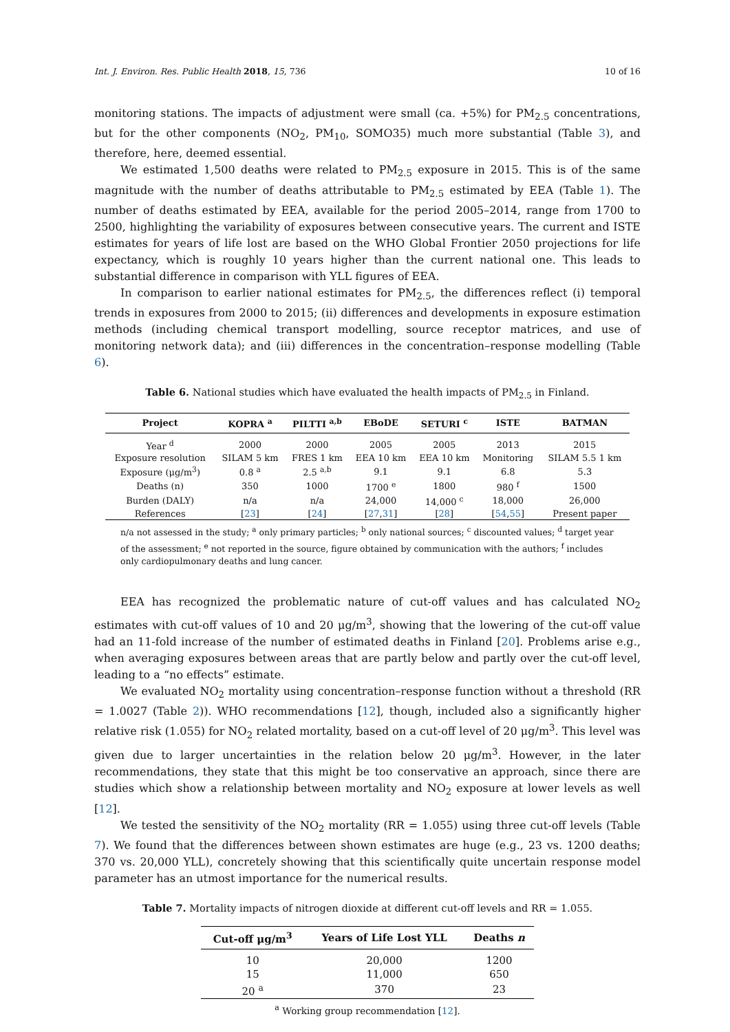Int. J. Environ. Res. Public Health 2018, 15, 736 10 of 16
monitoring stations. The impacts of adjustment were small (ca. +5%) for PM<sub>2.5</sub> concentrations, but for the other components (NO<sub>2</sub>, PM<sub>10</sub>, SOMO35) much more substantial (Table 3), and therefore, here, deemed essential.
We estimated 1,500 deaths were related to PM<sub>2.5</sub> exposure in 2015. This is of the same magnitude with the number of deaths attributable to PM<sub>2.5</sub> estimated by EEA (Table 1). The number of deaths estimated by EEA, available for the period 2005–2014, range from 1700 to 2500, highlighting the variability of exposures between consecutive years. The current and ISTE estimates for years of life lost are based on the WHO Global Frontier 2050 projections for life expectancy, which is roughly 10 years higher than the current national one. This leads to substantial difference in comparison with YLL figures of EEA.
In comparison to earlier national estimates for PM<sub>2.5</sub>, the differences reflect (i) temporal trends in exposures from 2000 to 2015; (ii) differences and developments in exposure estimation methods (including chemical transport modelling, source receptor matrices, and use of monitoring network data); and (iii) differences in the concentration–response modelling (Table 6).
Table 6. National studies which have evaluated the health impacts of PM<sub>2.5</sub> in Finland.
| Project | KOPRA <sup>a</sup> | PILTTI <sup>a,b</sup> | EBoDE | SETURI <sup>c</sup> | ISTE | BATMAN |
| --- | --- | --- | --- | --- | --- | --- |
| Year <sup>d</sup> | 2000 | 2000 | 2005 | 2005 | 2013 | 2015 |
| Exposure resolution | SILAM 5 km | FRES 1 km | EEA 10 km | EEA 10 km | Monitoring | SILAM 5.5 1 km |
| Exposure (μg/m<sup>3</sup>) | 0.8 <sup>a</sup> | 2.5 <sup>a,b</sup> | 9.1 | 9.1 | 6.8 | 5.3 |
| Deaths (n) | 350 | 1000 | 1700 <sup>e</sup> | 1800 | 980 <sup>f</sup> | 1500 |
| Burden (DALY) | n/a | n/a | 24,000 | 14,000 <sup>c</sup> | 18,000 | 26,000 |
| References | [ 23 ] | [ 24 ] | [ 27 , 31 ] | [ 28 ] | [ 54 , 55 ] | Present paper |
n/a not assessed in the study; <sup>a</sup> only primary particles; <sup>b</sup> only national sources; <sup>c</sup> discounted values; <sup>d</sup> target year of the assessment; <sup>e</sup> not reported in the source, figure obtained by communication with the authors; <sup>f</sup> includes only cardiopulmonary deaths and lung cancer.
EEA has recognized the problematic nature of cut-off values and has calculated NO<sub>2</sub> estimates with cut-off values of 10 and 20 μg/m<sup>3</sup>, showing that the lowering of the cut-off value had an 11-fold increase of the number of estimated deaths in Finland [20]. Problems arise e.g., when averaging exposures between areas that are partly below and partly over the cut-off level, leading to a “no effects” estimate.
We evaluated NO<sub>2</sub> mortality using concentration–response function without a threshold (RR = 1.0027 (Table 2)). WHO recommendations [12], though, included also a significantly higher relative risk (1.055) for NO<sub>2</sub> related mortality, based on a cut-off level of 20 μg/m<sup>3</sup>. This level was given due to larger uncertainties in the relation below 20 μg/m<sup>3</sup>. However, in the later recommendations, they state that this might be too conservative an approach, since there are studies which show a relationship between mortality and NO<sub>2</sub> exposure at lower levels as well [12].
We tested the sensitivity of the NO<sub>2</sub> mortality (RR = 1.055) using three cut-off levels (Table 7). We found that the differences between shown estimates are huge (e.g., 23 vs. 1200 deaths; 370 vs. 20,000 YLL), concretely showing that this scientifically quite uncertain response model parameter has an utmost importance for the numerical results.
Table 7. Mortality impacts of nitrogen dioxide at different cut-off levels and RR = 1.055.
| Cut-off μg/m<sup>3</sup> | Years of Life Lost YLL | Deaths n |
| --- | --- | --- |
| 10 | 20,000 | 1200 |
| 15 | 11,000 | 650 |
| 20 <sup>a</sup> | 370 | 23 |
<sup>a</sup> Working group recommendation [12].